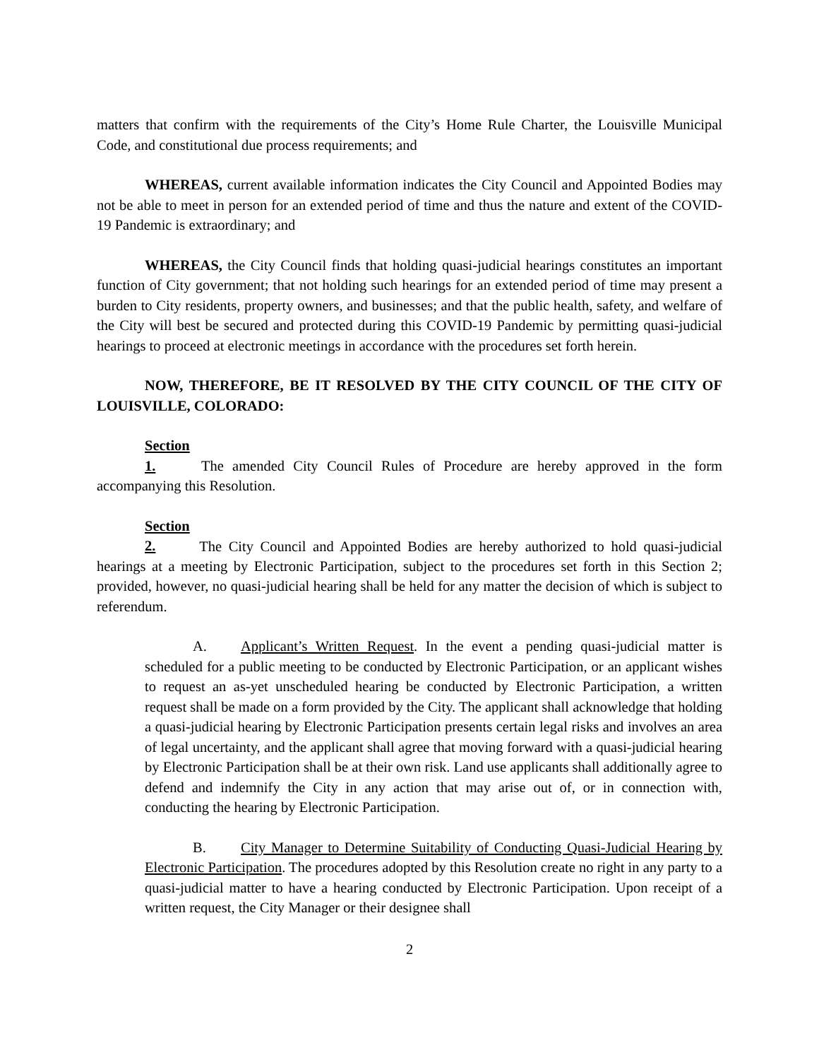matters that confirm with the requirements of the City’s Home Rule Charter, the Louisville Municipal Code, and constitutional due process requirements; and
WHEREAS, current available information indicates the City Council and Appointed Bodies may not be able to meet in person for an extended period of time and thus the nature and extent of the COVID-19 Pandemic is extraordinary; and
WHEREAS, the City Council finds that holding quasi-judicial hearings constitutes an important function of City government; that not holding such hearings for an extended period of time may present a burden to City residents, property owners, and businesses; and that the public health, safety, and welfare of the City will best be secured and protected during this COVID-19 Pandemic by permitting quasi-judicial hearings to proceed at electronic meetings in accordance with the procedures set forth herein.
NOW, THEREFORE, BE IT RESOLVED BY THE CITY COUNCIL OF THE CITY OF LOUISVILLE, COLORADO:
Section 1. The amended City Council Rules of Procedure are hereby approved in the form accompanying this Resolution.
Section 2. The City Council and Appointed Bodies are hereby authorized to hold quasi-judicial hearings at a meeting by Electronic Participation, subject to the procedures set forth in this Section 2; provided, however, no quasi-judicial hearing shall be held for any matter the decision of which is subject to referendum.
A. Applicant’s Written Request. In the event a pending quasi-judicial matter is scheduled for a public meeting to be conducted by Electronic Participation, or an applicant wishes to request an as-yet unscheduled hearing be conducted by Electronic Participation, a written request shall be made on a form provided by the City. The applicant shall acknowledge that holding a quasi-judicial hearing by Electronic Participation presents certain legal risks and involves an area of legal uncertainty, and the applicant shall agree that moving forward with a quasi-judicial hearing by Electronic Participation shall be at their own risk. Land use applicants shall additionally agree to defend and indemnify the City in any action that may arise out of, or in connection with, conducting the hearing by Electronic Participation.
B. City Manager to Determine Suitability of Conducting Quasi-Judicial Hearing by Electronic Participation. The procedures adopted by this Resolution create no right in any party to a quasi-judicial matter to have a hearing conducted by Electronic Participation. Upon receipt of a written request, the City Manager or their designee shall
2